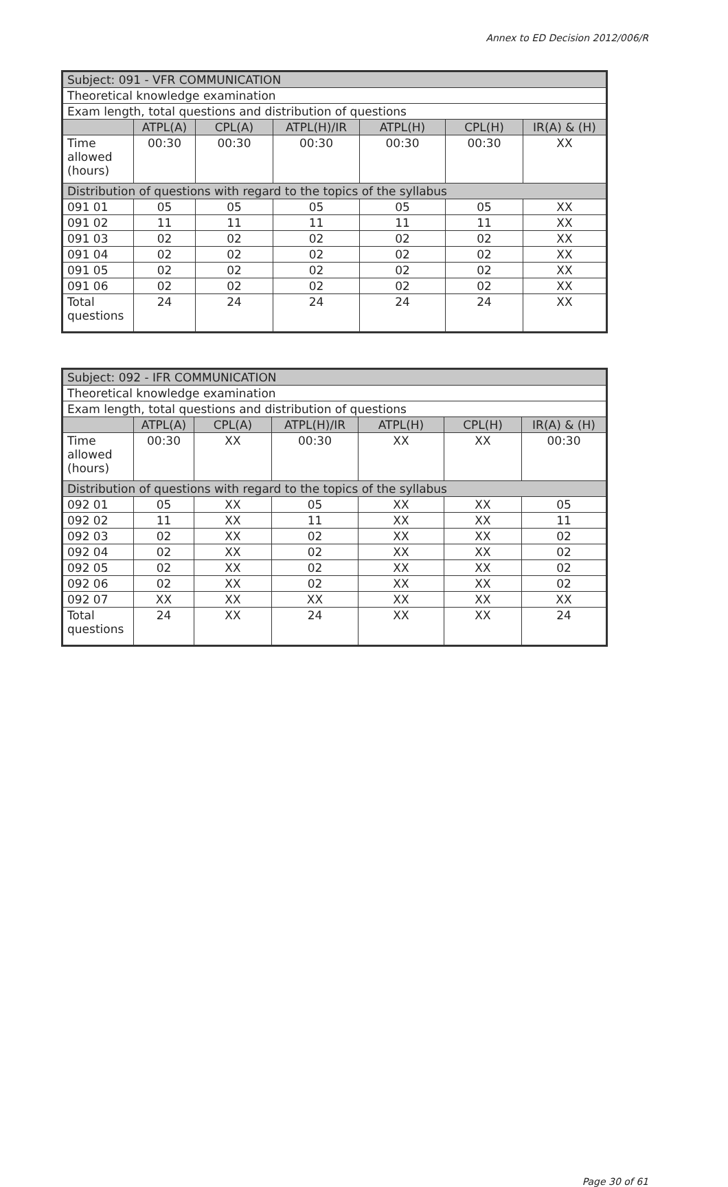Annex to ED Decision 2012/006/R
| Subject: 091 - VFR COMMUNICATION | | | | | | |
| Theoretical knowledge examination | | | | | | |
| Exam length, total questions and distribution of questions | | | | | | |
| | ATPL(A) | CPL(A) | ATPL(H)/IR | ATPL(H) | CPL(H) | IR(A) & (H) |
| Time allowed (hours) | 00:30 | 00:30 | 00:30 | 00:30 | 00:30 | XX |
| Distribution of questions with regard to the topics of the syllabus | | | | | | |
| 091 01 | 05 | 05 | 05 | 05 | 05 | XX |
| 091 02 | 11 | 11 | 11 | 11 | 11 | XX |
| 091 03 | 02 | 02 | 02 | 02 | 02 | XX |
| 091 04 | 02 | 02 | 02 | 02 | 02 | XX |
| 091 05 | 02 | 02 | 02 | 02 | 02 | XX |
| 091 06 | 02 | 02 | 02 | 02 | 02 | XX |
| Total questions | 24 | 24 | 24 | 24 | 24 | XX |
| Subject: 092 - IFR COMMUNICATION | | | | | | |
| Theoretical knowledge examination | | | | | | |
| Exam length, total questions and distribution of questions | | | | | | |
| | ATPL(A) | CPL(A) | ATPL(H)/IR | ATPL(H) | CPL(H) | IR(A) & (H) |
| Time allowed (hours) | 00:30 | XX | 00:30 | XX | XX | 00:30 |
| Distribution of questions with regard to the topics of the syllabus | | | | | | |
| 092 01 | 05 | XX | 05 | XX | XX | 05 |
| 092 02 | 11 | XX | 11 | XX | XX | 11 |
| 092 03 | 02 | XX | 02 | XX | XX | 02 |
| 092 04 | 02 | XX | 02 | XX | XX | 02 |
| 092 05 | 02 | XX | 02 | XX | XX | 02 |
| 092 06 | 02 | XX | 02 | XX | XX | 02 |
| 092 07 | XX | XX | XX | XX | XX | XX |
| Total questions | 24 | XX | 24 | XX | XX | 24 |
Page 30 of 61